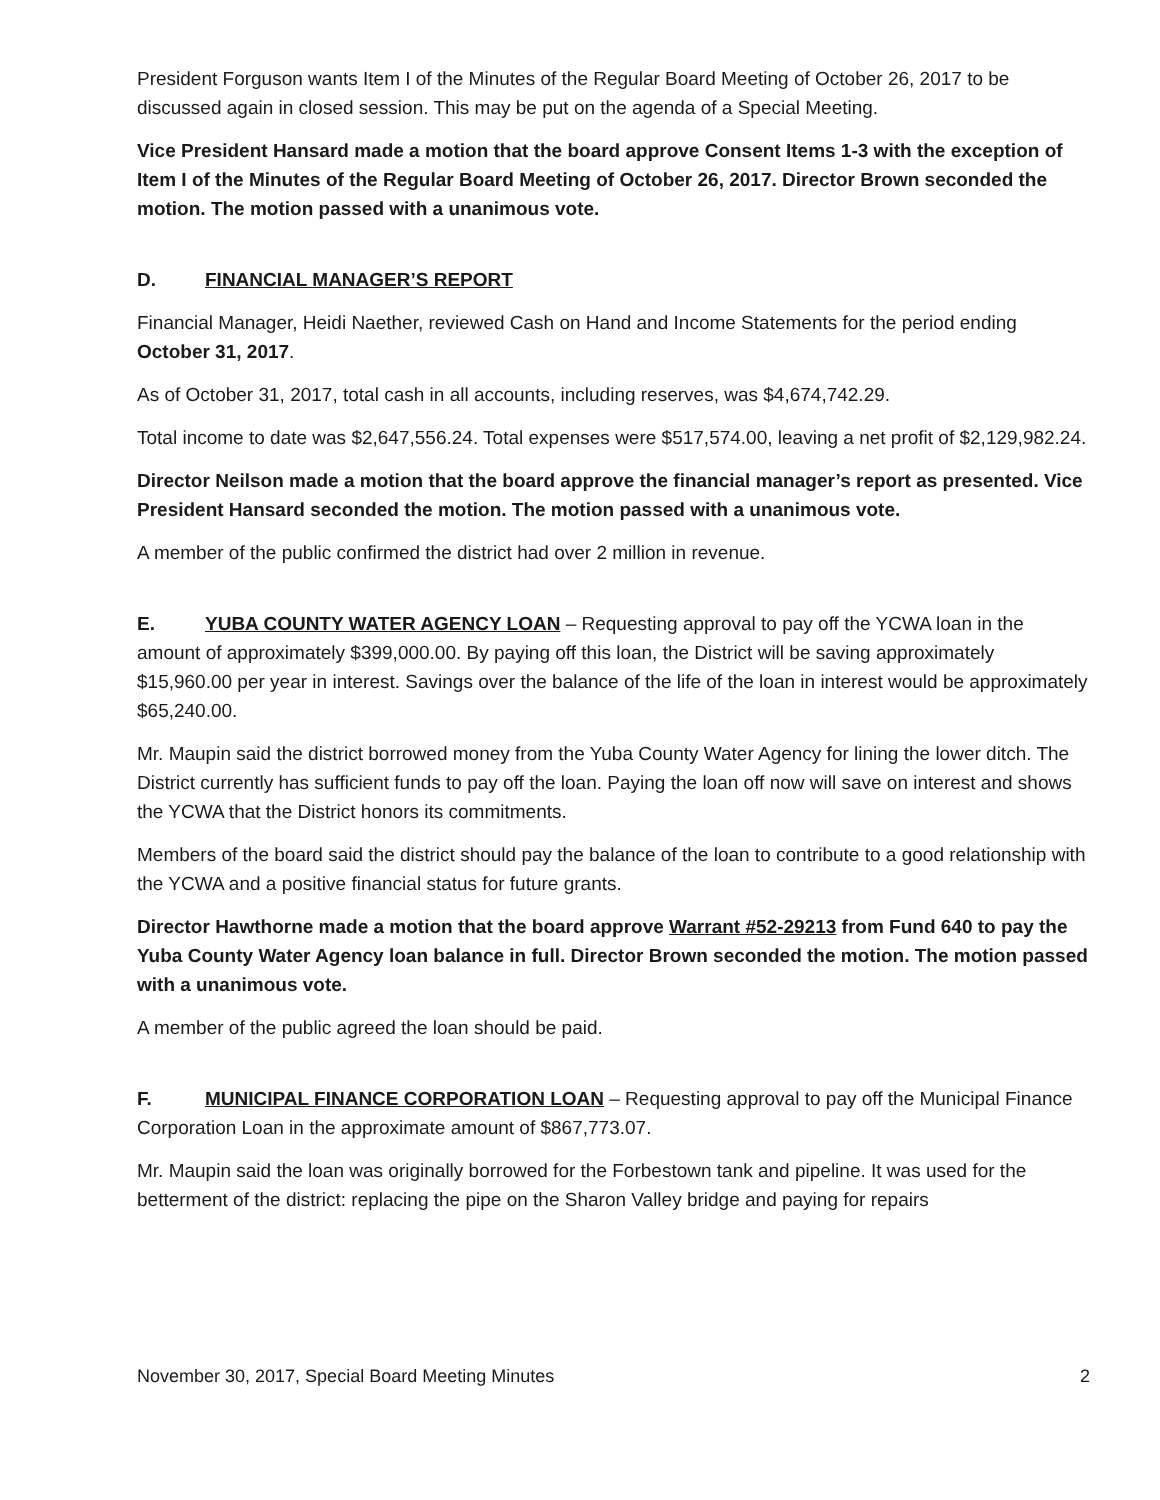President Forguson wants Item I of the Minutes of the Regular Board Meeting of October 26, 2017 to be discussed again in closed session. This may be put on the agenda of a Special Meeting.
Vice President Hansard made a motion that the board approve Consent Items 1-3 with the exception of Item I of the Minutes of the Regular Board Meeting of October 26, 2017. Director Brown seconded the motion. The motion passed with a unanimous vote.
D. FINANCIAL MANAGER’S REPORT
Financial Manager, Heidi Naether, reviewed Cash on Hand and Income Statements for the period ending October 31, 2017.
As of October 31, 2017, total cash in all accounts, including reserves, was $4,674,742.29.
Total income to date was $2,647,556.24. Total expenses were $517,574.00, leaving a net profit of $2,129,982.24.
Director Neilson made a motion that the board approve the financial manager’s report as presented. Vice President Hansard seconded the motion. The motion passed with a unanimous vote.
A member of the public confirmed the district had over 2 million in revenue.
E. YUBA COUNTY WATER AGENCY LOAN – Requesting approval to pay off the YCWA loan in the amount of approximately $399,000.00. By paying off this loan, the District will be saving approximately $15,960.00 per year in interest. Savings over the balance of the life of the loan in interest would be approximately $65,240.00.
Mr. Maupin said the district borrowed money from the Yuba County Water Agency for lining the lower ditch. The District currently has sufficient funds to pay off the loan. Paying the loan off now will save on interest and shows the YCWA that the District honors its commitments.
Members of the board said the district should pay the balance of the loan to contribute to a good relationship with the YCWA and a positive financial status for future grants.
Director Hawthorne made a motion that the board approve Warrant #52-29213 from Fund 640 to pay the Yuba County Water Agency loan balance in full. Director Brown seconded the motion. The motion passed with a unanimous vote.
A member of the public agreed the loan should be paid.
F. MUNICIPAL FINANCE CORPORATION LOAN – Requesting approval to pay off the Municipal Finance Corporation Loan in the approximate amount of $867,773.07.
Mr. Maupin said the loan was originally borrowed for the Forbestown tank and pipeline. It was used for the betterment of the district: replacing the pipe on the Sharon Valley bridge and paying for repairs
November 30, 2017, Special Board Meeting Minutes 2